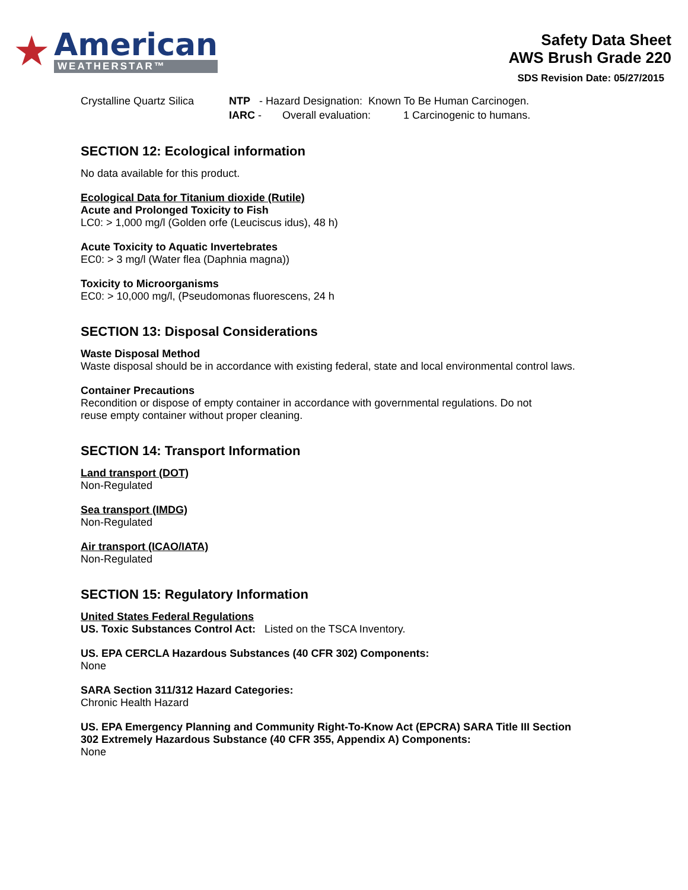★
American
WEATHERSTAR™
Safety Data Sheet
AWS Brush Grade 220
SDS Revision Date: 05/27/2015
Crystalline Quartz Silica
NTP - Hazard Designation: Known To Be Human Carcinogen.
IARC - Overall evaluation: 1 Carcinogenic to humans.
SECTION 12: Ecological information
No data available for this product.
Ecological Data for Titanium dioxide (Rutile)
Acute and Prolonged Toxicity to Fish
LC0: > 1,000 mg/l (Golden orfe (Leuciscus idus), 48 h)
Acute Toxicity to Aquatic Invertebrates
EC0: > 3 mg/l (Water flea (Daphnia magna))
Toxicity to Microorganisms
EC0: > 10,000 mg/l, (Pseudomonas fluorescens, 24 h
SECTION 13: Disposal Considerations
Waste Disposal Method
Waste disposal should be in accordance with existing federal, state and local environmental control laws.
Container Precautions
Recondition or dispose of empty container in accordance with governmental regulations. Do not
reuse empty container without proper cleaning.
SECTION 14: Transport Information
Land transport (DOT)
Non-Regulated
Sea transport (IMDG)
Non-Regulated
Air transport (ICAO/IATA)
Non-Regulated
SECTION 15: Regulatory Information
United States Federal Regulations
US. Toxic Substances Control Act: Listed on the TSCA Inventory.
US. EPA CERCLA Hazardous Substances (40 CFR 302) Components:
None
SARA Section 311/312 Hazard Categories:
Chronic Health Hazard
US. EPA Emergency Planning and Community Right-To-Know Act (EPCRA) SARA Title III Section
302 Extremely Hazardous Substance (40 CFR 355, Appendix A) Components:
None